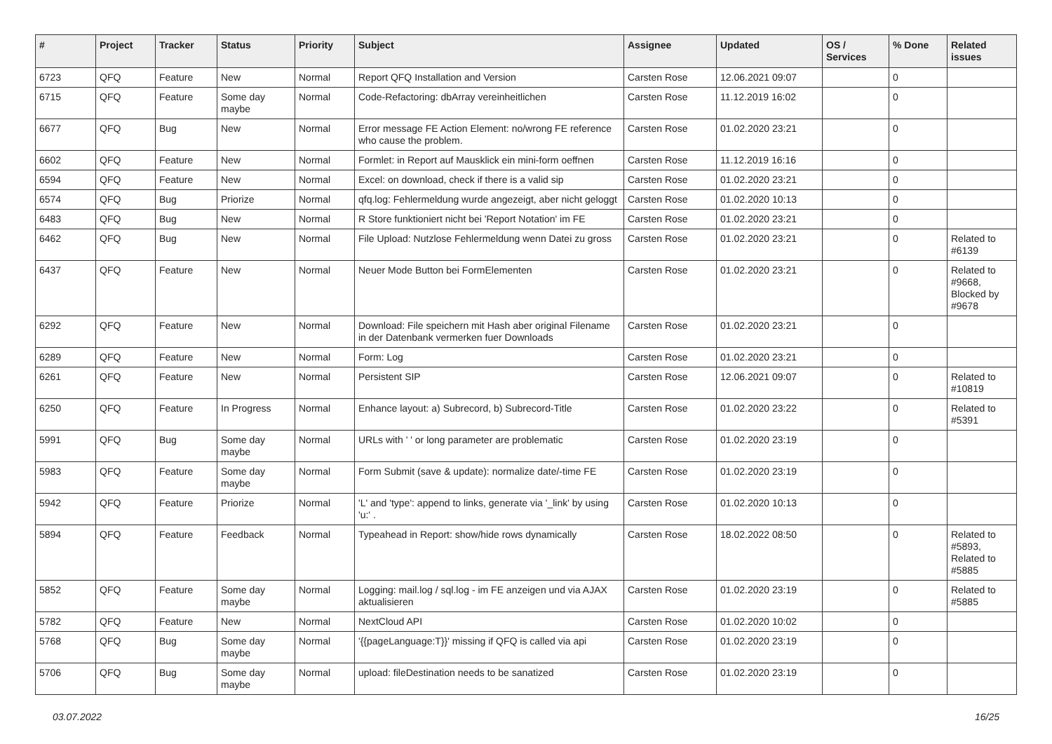| # | Project | Tracker | Status | Priority | Subject | Assignee | Updated | OS / Services | % Done | Related issues |
| --- | --- | --- | --- | --- | --- | --- | --- | --- | --- | --- |
| 6723 | QFQ | Feature | New | Normal | Report QFQ Installation and Version | Carsten Rose | 12.06.2021 09:07 | | 0 | |
| 6715 | QFQ | Feature | Some day maybe | Normal | Code-Refactoring: dbArray vereinheitlichen | Carsten Rose | 11.12.2019 16:02 | | 0 | |
| 6677 | QFQ | Bug | New | Normal | Error message FE Action Element: no/wrong FE reference who cause the problem. | Carsten Rose | 01.02.2020 23:21 | | 0 | |
| 6602 | QFQ | Feature | New | Normal | Formlet: in Report auf Mausklick ein mini-form oeffnen | Carsten Rose | 11.12.2019 16:16 | | 0 | |
| 6594 | QFQ | Feature | New | Normal | Excel: on download, check if there is a valid sip | Carsten Rose | 01.02.2020 23:21 | | 0 | |
| 6574 | QFQ | Bug | Priorize | Normal | qfq.log: Fehlermeldung wurde angezeigt, aber nicht geloggt | Carsten Rose | 01.02.2020 10:13 | | 0 | |
| 6483 | QFQ | Bug | New | Normal | R Store funktioniert nicht bei 'Report Notation' im FE | Carsten Rose | 01.02.2020 23:21 | | 0 | |
| 6462 | QFQ | Bug | New | Normal | File Upload: Nutzlose Fehlermeldung wenn Datei zu gross | Carsten Rose | 01.02.2020 23:21 | | 0 | Related to #6139 |
| 6437 | QFQ | Feature | New | Normal | Neuer Mode Button bei FormElementen | Carsten Rose | 01.02.2020 23:21 | | 0 | Related to #9668, Blocked by #9678 |
| 6292 | QFQ | Feature | New | Normal | Download: File speichern mit Hash aber original Filename in der Datenbank vermerken fuer Downloads | Carsten Rose | 01.02.2020 23:21 | | 0 | |
| 6289 | QFQ | Feature | New | Normal | Form: Log | Carsten Rose | 01.02.2020 23:21 | | 0 | |
| 6261 | QFQ | Feature | New | Normal | Persistent SIP | Carsten Rose | 12.06.2021 09:07 | | 0 | Related to #10819 |
| 6250 | QFQ | Feature | In Progress | Normal | Enhance layout: a) Subrecord, b) Subrecord-Title | Carsten Rose | 01.02.2020 23:22 | | 0 | Related to #5391 |
| 5991 | QFQ | Bug | Some day maybe | Normal | URLs with ' ' or long parameter are problematic | Carsten Rose | 01.02.2020 23:19 | | 0 | |
| 5983 | QFQ | Feature | Some day maybe | Normal | Form Submit (save & update): normalize date/-time FE | Carsten Rose | 01.02.2020 23:19 | | 0 | |
| 5942 | QFQ | Feature | Priorize | Normal | 'L' and 'type': append to links, generate via '_link' by using 'u:' . | Carsten Rose | 01.02.2020 10:13 | | 0 | |
| 5894 | QFQ | Feature | Feedback | Normal | Typeahead in Report: show/hide rows dynamically | Carsten Rose | 18.02.2022 08:50 | | 0 | Related to #5893, Related to #5885 |
| 5852 | QFQ | Feature | Some day maybe | Normal | Logging: mail.log / sql.log - im FE anzeigen und via AJAX aktualisieren | Carsten Rose | 01.02.2020 23:19 | | 0 | Related to #5885 |
| 5782 | QFQ | Feature | New | Normal | NextCloud API | Carsten Rose | 01.02.2020 10:02 | | 0 | |
| 5768 | QFQ | Bug | Some day maybe | Normal | '{{pageLanguage:T}}' missing if QFQ is called via api | Carsten Rose | 01.02.2020 23:19 | | 0 | |
| 5706 | QFQ | Bug | Some day maybe | Normal | upload: fileDestination needs to be sanatized | Carsten Rose | 01.02.2020 23:19 | | 0 | |
03.07.2022 16/25